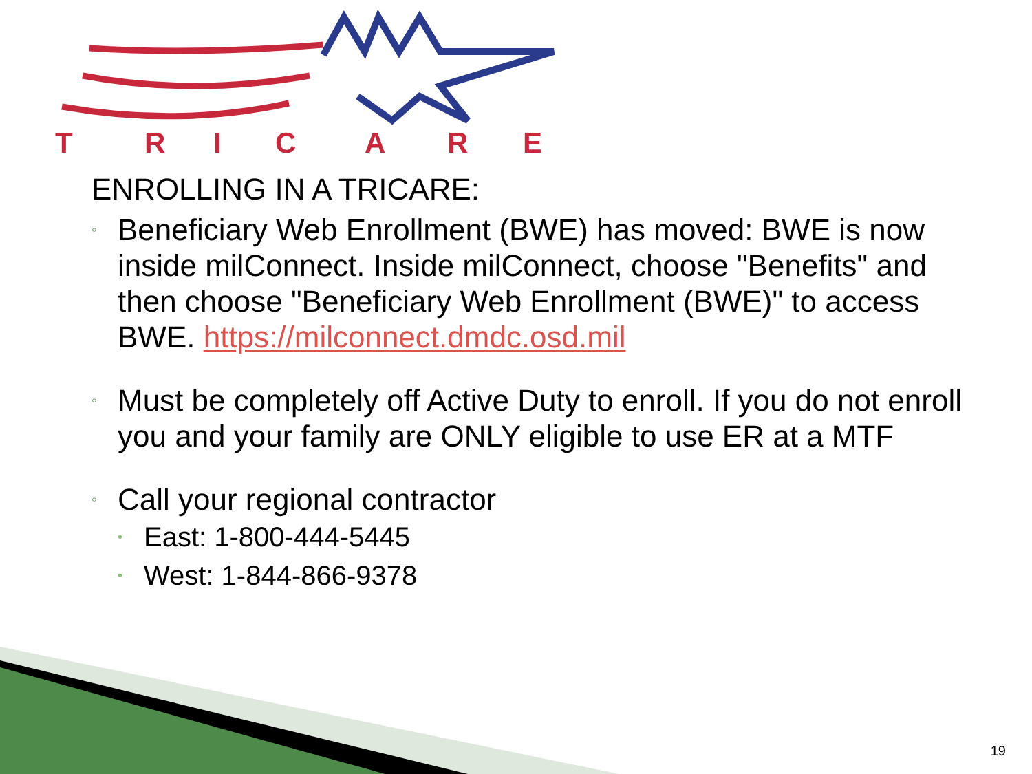T
R
I
C
A
R
E
ENROLLING IN A TRICARE:
◦ Beneficiary Web Enrollment (BWE) has moved: BWE is now inside milConnect. Inside milConnect, choose "Benefits" and then choose "Beneficiary Web Enrollment (BWE)" to access BWE. https://milconnect.dmdc.osd.mil
◦ Must be completely off Active Duty to enroll. If you do not enroll you and your family are ONLY eligible to use ER at a MTF
◦ Call your regional contractor
• East: 1-800-444-5445
• West: 1-844-866-9378
19